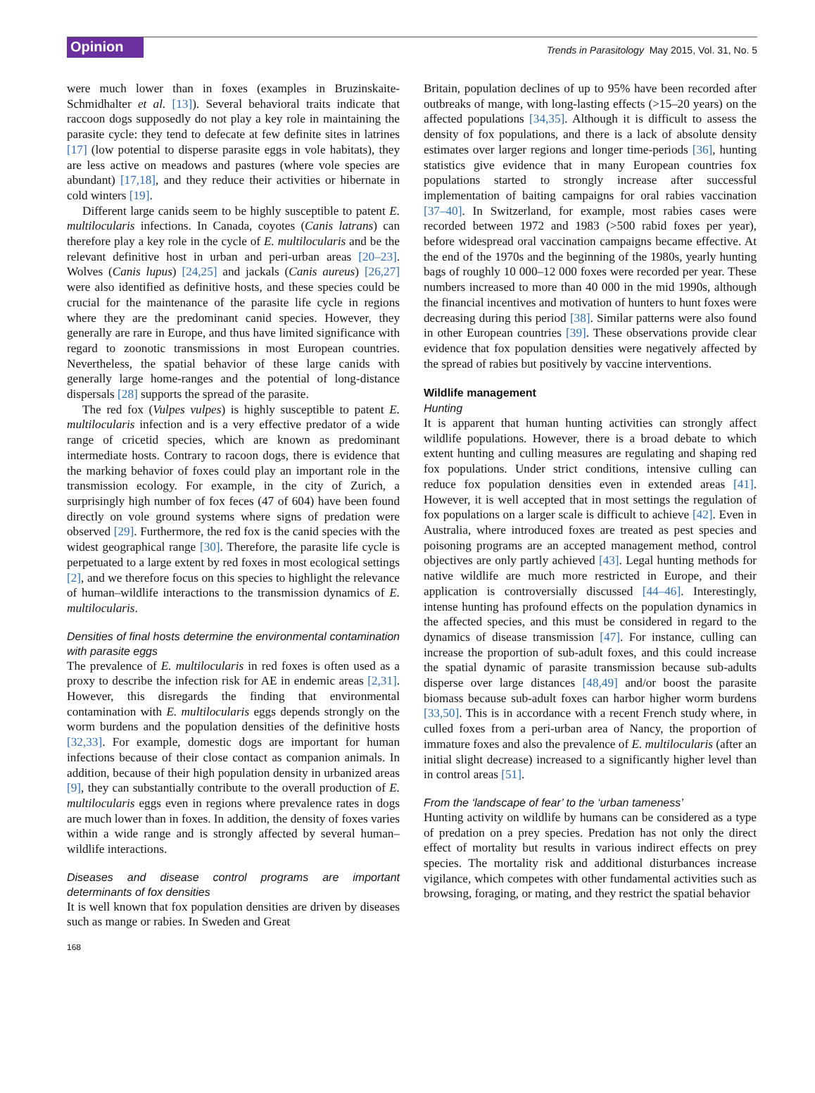Opinion Trends in Parasitology May 2015, Vol. 31, No. 5
were much lower than in foxes (examples in Bruzinskaite-Schmidhalter et al. [13]). Several behavioral traits indicate that raccoon dogs supposedly do not play a key role in maintaining the parasite cycle: they tend to defecate at few definite sites in latrines [17] (low potential to disperse parasite eggs in vole habitats), they are less active on meadows and pastures (where vole species are abundant) [17,18], and they reduce their activities or hibernate in cold winters [19].
Different large canids seem to be highly susceptible to patent E. multilocularis infections. In Canada, coyotes (Canis latrans) can therefore play a key role in the cycle of E. multilocularis and be the relevant definitive host in urban and peri-urban areas [20–23]. Wolves (Canis lupus) [24,25] and jackals (Canis aureus) [26,27] were also identified as definitive hosts, and these species could be crucial for the maintenance of the parasite life cycle in regions where they are the predominant canid species. However, they generally are rare in Europe, and thus have limited significance with regard to zoonotic transmissions in most European countries. Nevertheless, the spatial behavior of these large canids with generally large home-ranges and the potential of long-distance dispersals [28] supports the spread of the parasite.
The red fox (Vulpes vulpes) is highly susceptible to patent E. multilocularis infection and is a very effective predator of a wide range of cricetid species, which are known as predominant intermediate hosts. Contrary to racoon dogs, there is evidence that the marking behavior of foxes could play an important role in the transmission ecology. For example, in the city of Zurich, a surprisingly high number of fox feces (47 of 604) have been found directly on vole ground systems where signs of predation were observed [29]. Furthermore, the red fox is the canid species with the widest geographical range [30]. Therefore, the parasite life cycle is perpetuated to a large extent by red foxes in most ecological settings [2], and we therefore focus on this species to highlight the relevance of human–wildlife interactions to the transmission dynamics of E. multilocularis.
Densities of final hosts determine the environmental contamination with parasite eggs
The prevalence of E. multilocularis in red foxes is often used as a proxy to describe the infection risk for AE in endemic areas [2,31]. However, this disregards the finding that environmental contamination with E. multilocularis eggs depends strongly on the worm burdens and the population densities of the definitive hosts [32,33]. For example, domestic dogs are important for human infections because of their close contact as companion animals. In addition, because of their high population density in urbanized areas [9], they can substantially contribute to the overall production of E. multilocularis eggs even in regions where prevalence rates in dogs are much lower than in foxes. In addition, the density of foxes varies within a wide range and is strongly affected by several human–wildlife interactions.
Diseases and disease control programs are important determinants of fox densities
It is well known that fox population densities are driven by diseases such as mange or rabies. In Sweden and Great
Britain, population declines of up to 95% have been recorded after outbreaks of mange, with long-lasting effects (>15–20 years) on the affected populations [34,35]. Although it is difficult to assess the density of fox populations, and there is a lack of absolute density estimates over larger regions and longer time-periods [36], hunting statistics give evidence that in many European countries fox populations started to strongly increase after successful implementation of baiting campaigns for oral rabies vaccination [37–40]. In Switzerland, for example, most rabies cases were recorded between 1972 and 1983 (>500 rabid foxes per year), before widespread oral vaccination campaigns became effective. At the end of the 1970s and the beginning of the 1980s, yearly hunting bags of roughly 10 000–12 000 foxes were recorded per year. These numbers increased to more than 40 000 in the mid 1990s, although the financial incentives and motivation of hunters to hunt foxes were decreasing during this period [38]. Similar patterns were also found in other European countries [39]. These observations provide clear evidence that fox population densities were negatively affected by the spread of rabies but positively by vaccine interventions.
Wildlife management
Hunting
It is apparent that human hunting activities can strongly affect wildlife populations. However, there is a broad debate to which extent hunting and culling measures are regulating and shaping red fox populations. Under strict conditions, intensive culling can reduce fox population densities even in extended areas [41]. However, it is well accepted that in most settings the regulation of fox populations on a larger scale is difficult to achieve [42]. Even in Australia, where introduced foxes are treated as pest species and poisoning programs are an accepted management method, control objectives are only partly achieved [43]. Legal hunting methods for native wildlife are much more restricted in Europe, and their application is controversially discussed [44–46]. Interestingly, intense hunting has profound effects on the population dynamics in the affected species, and this must be considered in regard to the dynamics of disease transmission [47]. For instance, culling can increase the proportion of sub-adult foxes, and this could increase the spatial dynamic of parasite transmission because sub-adults disperse over large distances [48,49] and/or boost the parasite biomass because sub-adult foxes can harbor higher worm burdens [33,50]. This is in accordance with a recent French study where, in culled foxes from a peri-urban area of Nancy, the proportion of immature foxes and also the prevalence of E. multilocularis (after an initial slight decrease) increased to a significantly higher level than in control areas [51].
From the ‘landscape of fear’ to the ‘urban tameness’
Hunting activity on wildlife by humans can be considered as a type of predation on a prey species. Predation has not only the direct effect of mortality but results in various indirect effects on prey species. The mortality risk and additional disturbances increase vigilance, which competes with other fundamental activities such as browsing, foraging, or mating, and they restrict the spatial behavior
168